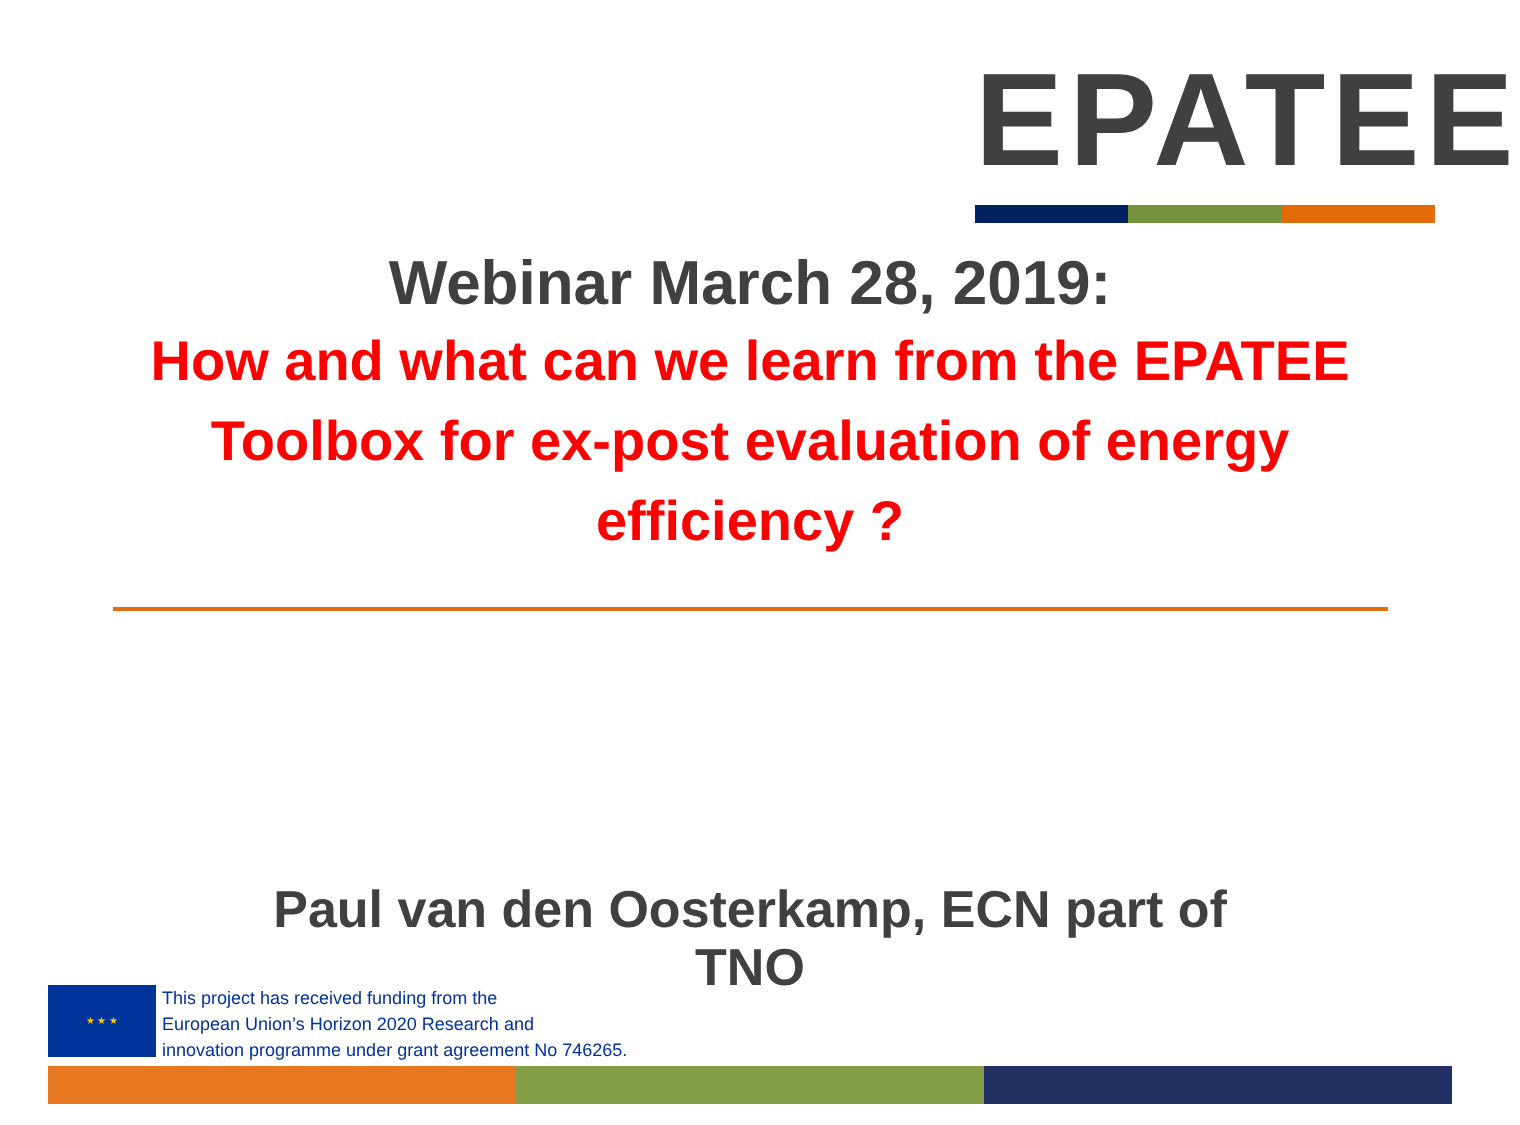EPATEE
Webinar March 28, 2019:
How and what can we learn from the EPATEE Toolbox for ex-post evaluation of energy efficiency ?
Paul van den Oosterkamp, ECN part of
TNO
★ ★ ★
This project has received funding from the
European Union’s Horizon 2020 Research and
innovation programme under grant agreement No 746265.